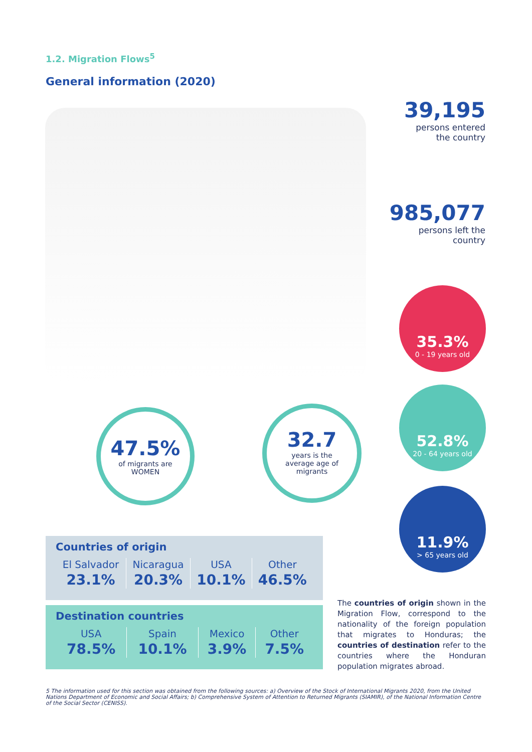1.2. Migration Flows<sup>5</sup>
General information (2020)
39,195
persons entered
the country
985,077
persons left the
country
35.3%
0 - 19 years old
52.8%
20 - 64 years old
11.9%
> 65 years old
47.5%
of migrants are
WOMEN
32.7
years is the
average age of
migrants
Countries of origin
| El Salvador | Nicaragua | USA | Other |
| --- | --- | --- | --- |
| 23.1% | 20.3% | 10.1% | 46.5% |
Destination countries
| USA | Spain | Mexico | Other |
| --- | --- | --- | --- |
| 78.5% | 10.1% | 3.9% | 7.5% |
The countries of origin shown in the Migration Flow, correspond to the nationality of the foreign population that migrates to Honduras; the countries of destination refer to the countries where the Honduran population migrates abroad.
5 The information used for this section was obtained from the following sources: a) Overview of the Stock of International Migrants 2020, from the United Nations Department of Economic and Social Affairs; b) Comprehensive System of Attention to Returned Migrants (SIAMIR), of the National Information Centre of the Social Sector (CENISS).